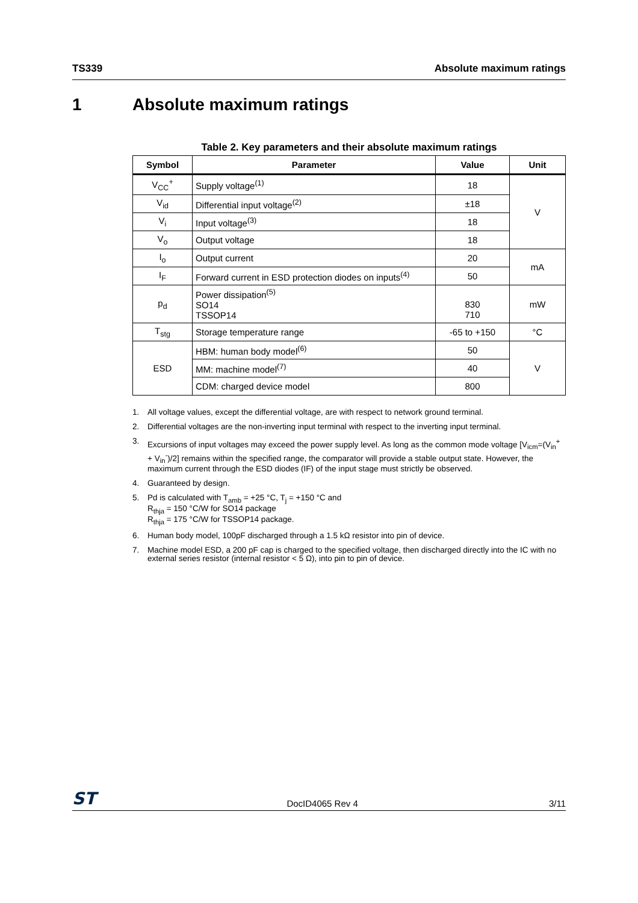TS339 Absolute maximum ratings
1 Absolute maximum ratings
Table 2. Key parameters and their absolute maximum ratings
| Symbol | Parameter | Value | Unit |
| --- | --- | --- | --- |
| V<sub>CC</sub><sup>+</sup> | Supply voltage<sup>(1)</sup> | 18 | V |
| V<sub>id</sub> | Differential input voltage<sup>(2)</sup> | ±18 | |
| V<sub>i</sub> | Input voltage<sup>(3)</sup> | 18 | |
| V<sub>o</sub> | Output voltage | 18 | |
| I<sub>o</sub> | Output current | 20 | mA |
| I<sub>F</sub> | Forward current in ESD protection diodes on inputs<sup>(4)</sup> | 50 | |
| p<sub>d</sub> | Power dissipation<sup>(5)</sup> SO14 TSSOP14 | 830 710 | mW |
| T<sub>stg</sub> | Storage temperature range | -65 to +150 | °C |
| ESD | HBM: human body model<sup>(6)</sup> | 50 | V |
| | MM: machine model<sup>(7)</sup> | 40 | |
| | CDM: charged device model | 800 | |
1. All voltage values, except the differential voltage, are with respect to network ground terminal.
2. Differential voltages are the non-inverting input terminal with respect to the inverting input terminal.
3. Excursions of input voltages may exceed the power supply level. As long as the common mode voltage [V<sub>icm</sub>=(V<sub>in</sub><sup>+</sup> + V<sub>in</sub><sup>-</sup>)/2] remains within the specified range, the comparator will provide a stable output state. However, the maximum current through the ESD diodes (IF) of the input stage must strictly be observed.
4. Guaranteed by design.
5. Pd is calculated with T<sub>amb</sub> = +25 °C, T<sub>j</sub> = +150 °C and
R<sub>thja</sub> = 150 °C/W for SO14 package
R<sub>thja</sub> = 175 °C/W for TSSOP14 package.
6. Human body model, 100pF discharged through a 1.5 kΩ resistor into pin of device.
7. Machine model ESD, a 200 pF cap is charged to the specified voltage, then discharged directly into the IC with no external series resistor (internal resistor < 5 Ω), into pin to pin of device.
ST DocID4065 Rev 4 3/11